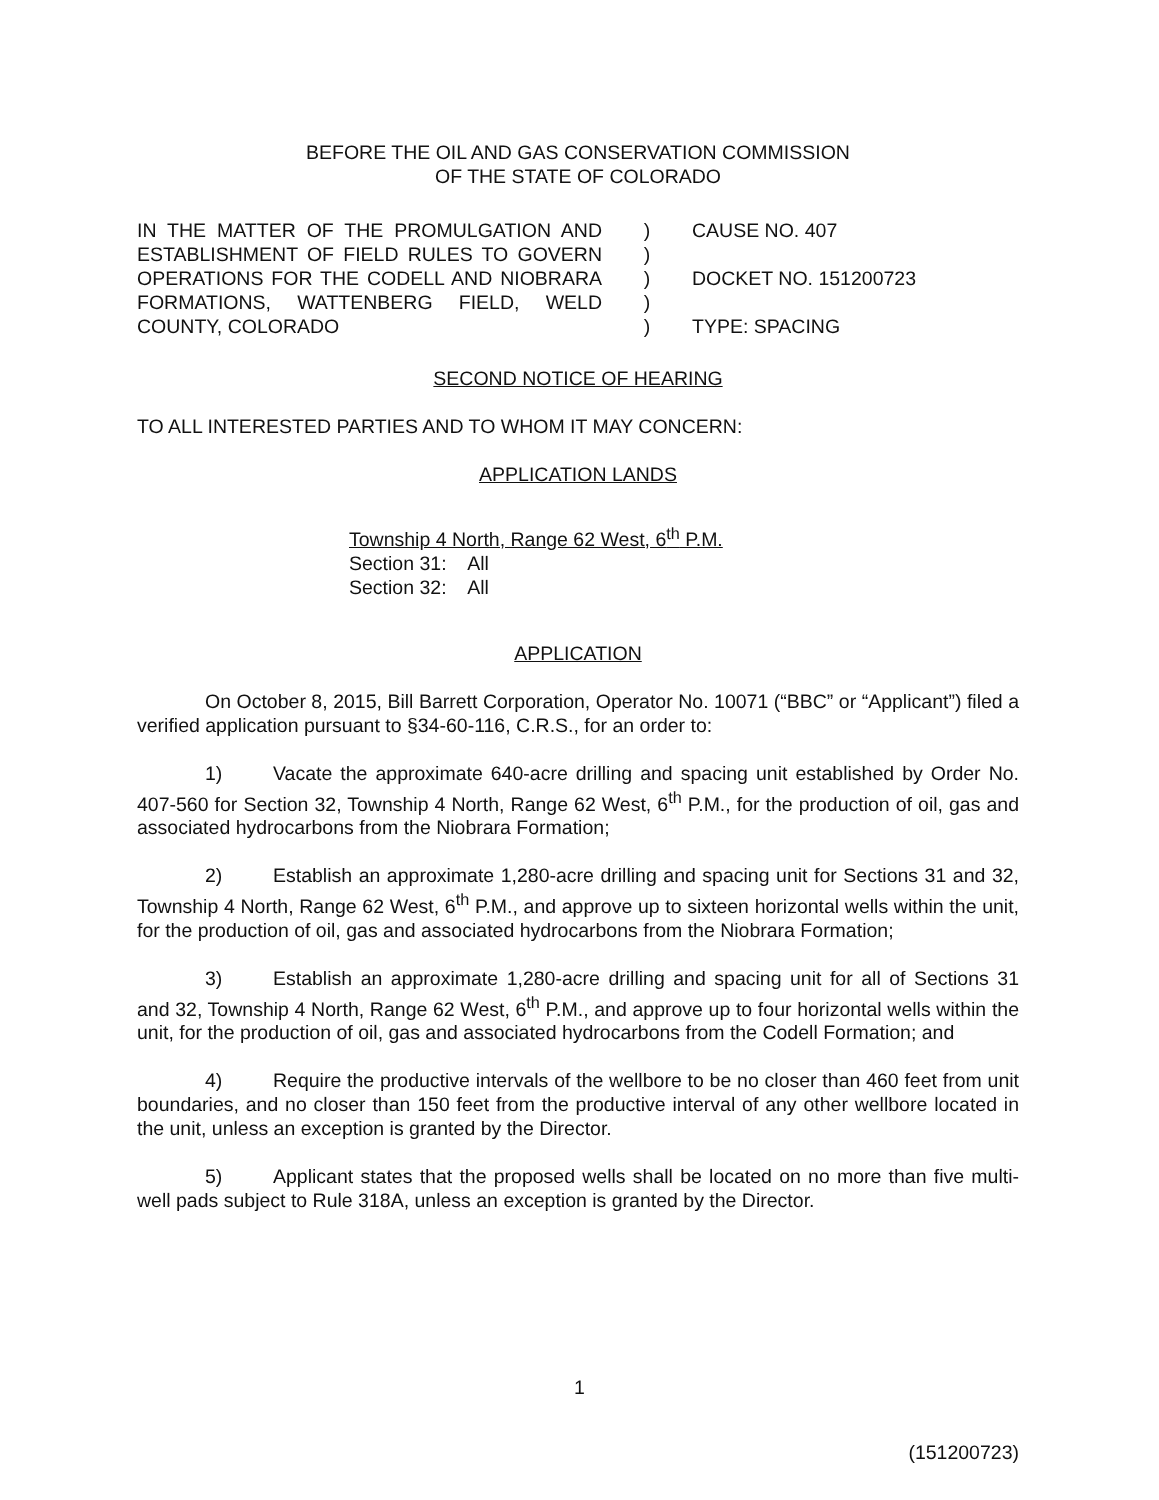BEFORE THE OIL AND GAS CONSERVATION COMMISSION
OF THE STATE OF COLORADO
IN THE MATTER OF THE PROMULGATION AND ESTABLISHMENT OF FIELD RULES TO GOVERN OPERATIONS FOR THE CODELL AND NIOBRARA FORMATIONS, WATTENBERG FIELD, WELD COUNTY, COLORADO
)
)
)
)
)
CAUSE NO. 407
DOCKET NO. 151200723
TYPE: SPACING
SECOND NOTICE OF HEARING
TO ALL INTERESTED PARTIES AND TO WHOM IT MAY CONCERN:
APPLICATION LANDS
Township 4 North, Range 62 West, 6<sup>th</sup> P.M.
Section 31: All
Section 32: All
APPLICATION
On October 8, 2015, Bill Barrett Corporation, Operator No. 10071 (“BBC” or “Applicant”) filed a verified application pursuant to §34-60-116, C.R.S., for an order to:
1) Vacate the approximate 640-acre drilling and spacing unit established by Order No. 407-560 for Section 32, Township 4 North, Range 62 West, 6<sup>th</sup> P.M., for the production of oil, gas and associated hydrocarbons from the Niobrara Formation;
2) Establish an approximate 1,280-acre drilling and spacing unit for Sections 31 and 32, Township 4 North, Range 62 West, 6<sup>th</sup> P.M., and approve up to sixteen horizontal wells within the unit, for the production of oil, gas and associated hydrocarbons from the Niobrara Formation;
3) Establish an approximate 1,280-acre drilling and spacing unit for all of Sections 31 and 32, Township 4 North, Range 62 West, 6<sup>th</sup> P.M., and approve up to four horizontal wells within the unit, for the production of oil, gas and associated hydrocarbons from the Codell Formation; and
4) Require the productive intervals of the wellbore to be no closer than 460 feet from unit boundaries, and no closer than 150 feet from the productive interval of any other wellbore located in the unit, unless an exception is granted by the Director.
5) Applicant states that the proposed wells shall be located on no more than five multi-well pads subject to Rule 318A, unless an exception is granted by the Director.
1
(151200723)